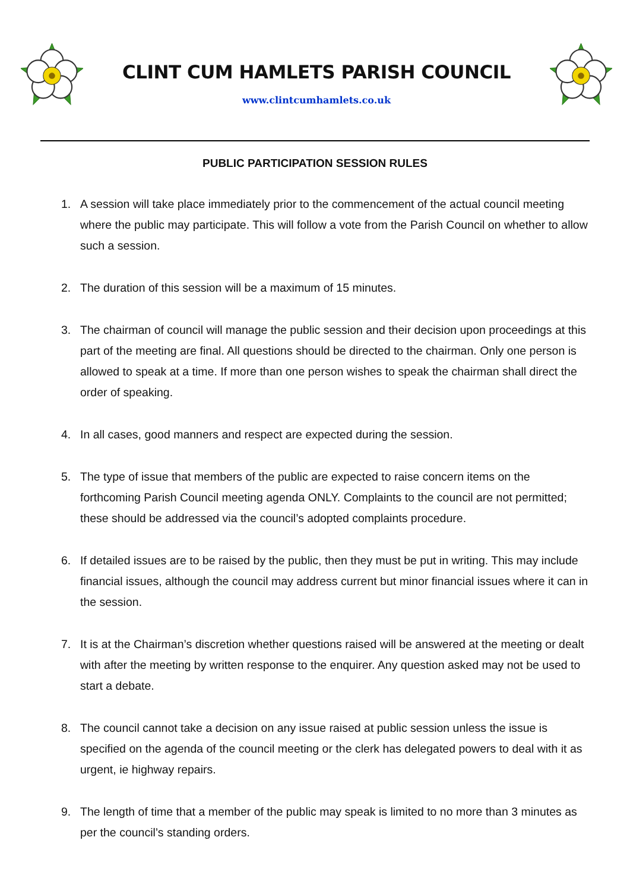CLINT CUM HAMLETS PARISH COUNCIL
www.clintcumhamlets.co.uk
PUBLIC PARTICIPATION SESSION RULES
1. A session will take place immediately prior to the commencement of the actual council meeting where the public may participate. This will follow a vote from the Parish Council on whether to allow such a session.
2. The duration of this session will be a maximum of 15 minutes.
3. The chairman of council will manage the public session and their decision upon proceedings at this part of the meeting are final. All questions should be directed to the chairman. Only one person is allowed to speak at a time. If more than one person wishes to speak the chairman shall direct the order of speaking.
4. In all cases, good manners and respect are expected during the session.
5. The type of issue that members of the public are expected to raise concern items on the forthcoming Parish Council meeting agenda ONLY. Complaints to the council are not permitted; these should be addressed via the council’s adopted complaints procedure.
6. If detailed issues are to be raised by the public, then they must be put in writing. This may include financial issues, although the council may address current but minor financial issues where it can in the session.
7. It is at the Chairman’s discretion whether questions raised will be answered at the meeting or dealt with after the meeting by written response to the enquirer. Any question asked may not be used to start a debate.
8. The council cannot take a decision on any issue raised at public session unless the issue is specified on the agenda of the council meeting or the clerk has delegated powers to deal with it as urgent, ie highway repairs.
9. The length of time that a member of the public may speak is limited to no more than 3 minutes as per the council’s standing orders.